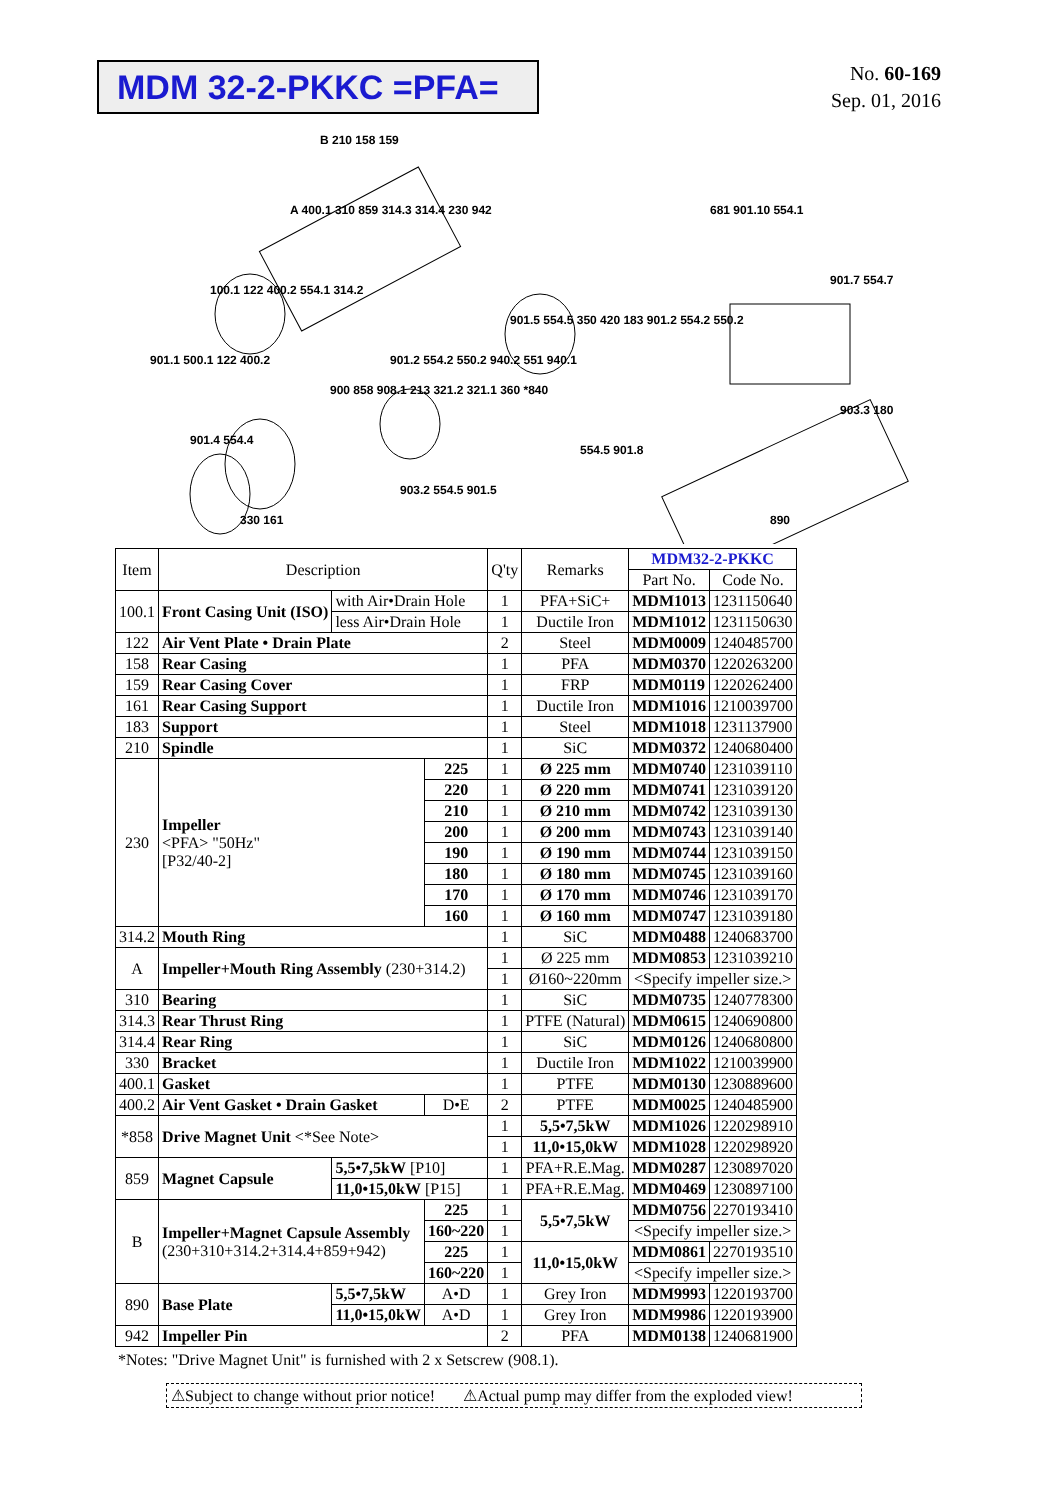MDM 32-2-PKKC =PFA=
No. 60-169
Sep. 01, 2016
B 210 158 159
A 400.1 310 859 314.3 314.4 230 942
681 901.10 554.1
100.1 122 400.2 554.1 314.2
901.1 500.1 122 400.2
901.5 554.5 350 420 183 901.2 554.2 550.2
901.7 554.7
903.3 180
901.2 554.2 550.2 940.2 551 940.1
900 858 908.1 213 321.2 321.1 360 *840
901.4 554.4
554.5 901.8
903.2 554.5 901.5
330 161
890
| Item | Description | | | Q'ty | Remarks | MDM32-2-PKKC | |
| --- | --- | --- | --- | --- | --- | --- | --- |
| | | | | | | Part No. | Code No. |
| 100.1 | Front Casing Unit (ISO) | with Air•Drain Hole | | 1 | PFA+SiC+ | MDM1013 | 1231150640 |
| | | less Air•Drain Hole | | 1 | Ductile Iron | MDM1012 | 1231150630 |
| 122 | Air Vent Plate • Drain Plate | | | 2 | Steel | MDM0009 | 1240485700 |
| 158 | Rear Casing | | | 1 | PFA | MDM0370 | 1220263200 |
| 159 | Rear Casing Cover | | | 1 | FRP | MDM0119 | 1220262400 |
| 161 | Rear Casing Support | | | 1 | Ductile Iron | MDM1016 | 1210039700 |
| 183 | Support | | | 1 | Steel | MDM1018 | 1231137900 |
| 210 | Spindle | | | 1 | SiC | MDM0372 | 1240680400 |
| 230 | Impeller <PFA> "50Hz" [P32/40-2] | | 225 | 1 | Ø 225 mm | MDM0740 | 1231039110 |
| | | | 220 | 1 | Ø 220 mm | MDM0741 | 1231039120 |
| | | | 210 | 1 | Ø 210 mm | MDM0742 | 1231039130 |
| | | | 200 | 1 | Ø 200 mm | MDM0743 | 1231039140 |
| | | | 190 | 1 | Ø 190 mm | MDM0744 | 1231039150 |
| | | | 180 | 1 | Ø 180 mm | MDM0745 | 1231039160 |
| | | | 170 | 1 | Ø 170 mm | MDM0746 | 1231039170 |
| | | | 160 | 1 | Ø 160 mm | MDM0747 | 1231039180 |
| 314.2 | Mouth Ring | | | 1 | SiC | MDM0488 | 1240683700 |
| A | Impeller+Mouth Ring Assembly (230+314.2) | | | 1 | Ø 225 mm | MDM0853 | 1231039210 |
| | | | | 1 | Ø160~220mm | <Specify impeller size.> | |
| 310 | Bearing | | | 1 | SiC | MDM0735 | 1240778300 |
| 314.3 | Rear Thrust Ring | | | 1 | PTFE (Natural) | MDM0615 | 1240690800 |
| 314.4 | Rear Ring | | | 1 | SiC | MDM0126 | 1240680800 |
| 330 | Bracket | | | 1 | Ductile Iron | MDM1022 | 1210039900 |
| 400.1 | Gasket | | | 1 | PTFE | MDM0130 | 1230889600 |
| 400.2 | Air Vent Gasket • Drain Gasket | | D•E | 2 | PTFE | MDM0025 | 1240485900 |
| *858 | Drive Magnet Unit <*See Note> | | | 1 | 5,5•7,5kW | MDM1026 | 1220298910 |
| | | | | 1 | 11,0•15,0kW | MDM1028 | 1220298920 |
| 859 | Magnet Capsule | 5,5•7,5kW [P10] | | 1 | PFA+R.E.Mag. | MDM0287 | 1230897020 |
| | | 11,0•15,0kW [P15] | | 1 | PFA+R.E.Mag. | MDM0469 | 1230897100 |
| B | Impeller+Magnet Capsule Assembly (230+310+314.2+314.4+859+942) | | 225 | 1 | 5,5•7,5kW | MDM0756 | 2270193410 |
| | | | 160~220 | 1 | | <Specify impeller size.> | |
| | | | 225 | 1 | 11,0•15,0kW | MDM0861 | 2270193510 |
| | | | 160~220 | 1 | | <Specify impeller size.> | |
| 890 | Base Plate | 5,5•7,5kW | A•D | 1 | Grey Iron | MDM9993 | 1220193700 |
| | | 11,0•15,0kW | A•D | 1 | Grey Iron | MDM9986 | 1220193900 |
| 942 | Impeller Pin | | | 2 | PFA | MDM0138 | 1240681900 |
*Notes: "Drive Magnet Unit" is furnished with 2 x Setscrew (908.1).
⚠Subject to change without prior notice! ⚠Actual pump may differ from the exploded view!